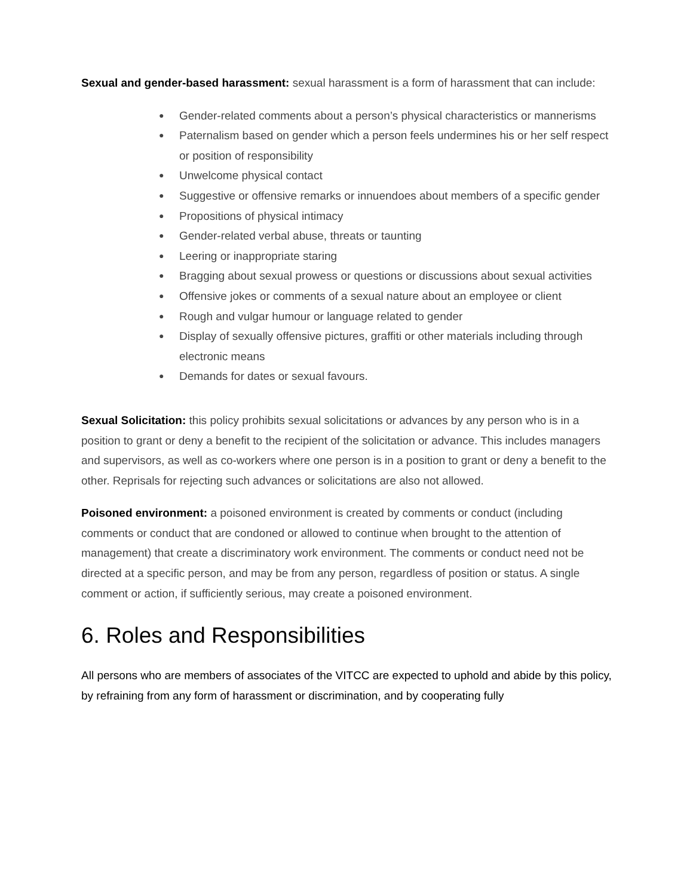Sexual and gender-based harassment: sexual harassment is a form of harassment that can include:
● Gender-related comments about a person’s physical characteristics or mannerisms
● Paternalism based on gender which a person feels undermines his or her self respect or position of responsibility
● Unwelcome physical contact
● Suggestive or offensive remarks or innuendoes about members of a specific gender
● Propositions of physical intimacy
● Gender-related verbal abuse, threats or taunting
● Leering or inappropriate staring
● Bragging about sexual prowess or questions or discussions about sexual activities
● Offensive jokes or comments of a sexual nature about an employee or client
● Rough and vulgar humour or language related to gender
● Display of sexually offensive pictures, graffiti or other materials including through electronic means
● Demands for dates or sexual favours.
Sexual Solicitation: this policy prohibits sexual solicitations or advances by any person who is in a position to grant or deny a benefit to the recipient of the solicitation or advance. This includes managers and supervisors, as well as co-workers where one person is in a position to grant or deny a benefit to the other. Reprisals for rejecting such advances or solicitations are also not allowed.
Poisoned environment: a poisoned environment is created by comments or conduct (including comments or conduct that are condoned or allowed to continue when brought to the attention of management) that create a discriminatory work environment. The comments or conduct need not be directed at a specific person, and may be from any person, regardless of position or status. A single comment or action, if sufficiently serious, may create a poisoned environment.
6. Roles and Responsibilities
All persons who are members of associates of the VITCC are expected to uphold and abide by this policy, by refraining from any form of harassment or discrimination, and by cooperating fully